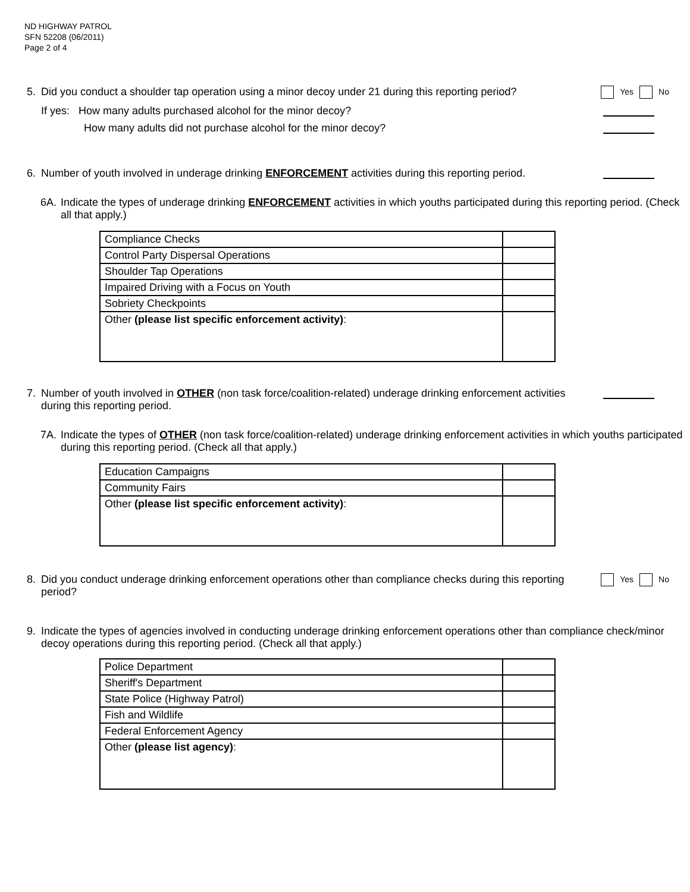ND HIGHWAY PATROL
SFN 52208 (06/2011)
Page 2 of 4
5. Did you conduct a shoulder tap operation using a minor decoy under 21 during this reporting period?
Yes No
If yes: How many adults purchased alcohol for the minor decoy?
How many adults did not purchase alcohol for the minor decoy?
6. Number of youth involved in underage drinking ENFORCEMENT activities during this reporting period.
6A. Indicate the types of underage drinking ENFORCEMENT activities in which youths participated during this reporting period. (Check all that apply.)
| Compliance Checks | |
| Control Party Dispersal Operations | |
| Shoulder Tap Operations | |
| Impaired Driving with a Focus on Youth | |
| Sobriety Checkpoints | |
| Other (please list specific enforcement activity) : | |
7. Number of youth involved in OTHER (non task force/coalition-related) underage drinking enforcement activities during this reporting period.
7A. Indicate the types of OTHER (non task force/coalition-related) underage drinking enforcement activities in which youths participated during this reporting period. (Check all that apply.)
| Education Campaigns | |
| Community Fairs | |
| Other (please list specific enforcement activity) : | |
8. Did you conduct underage drinking enforcement operations other than compliance checks during this reporting period?
Yes No
9. Indicate the types of agencies involved in conducting underage drinking enforcement operations other than compliance check/minor decoy operations during this reporting period. (Check all that apply.)
| Police Department | |
| Sheriff's Department | |
| State Police (Highway Patrol) | |
| Fish and Wildlife | |
| Federal Enforcement Agency | |
| Other (please list agency) : | |